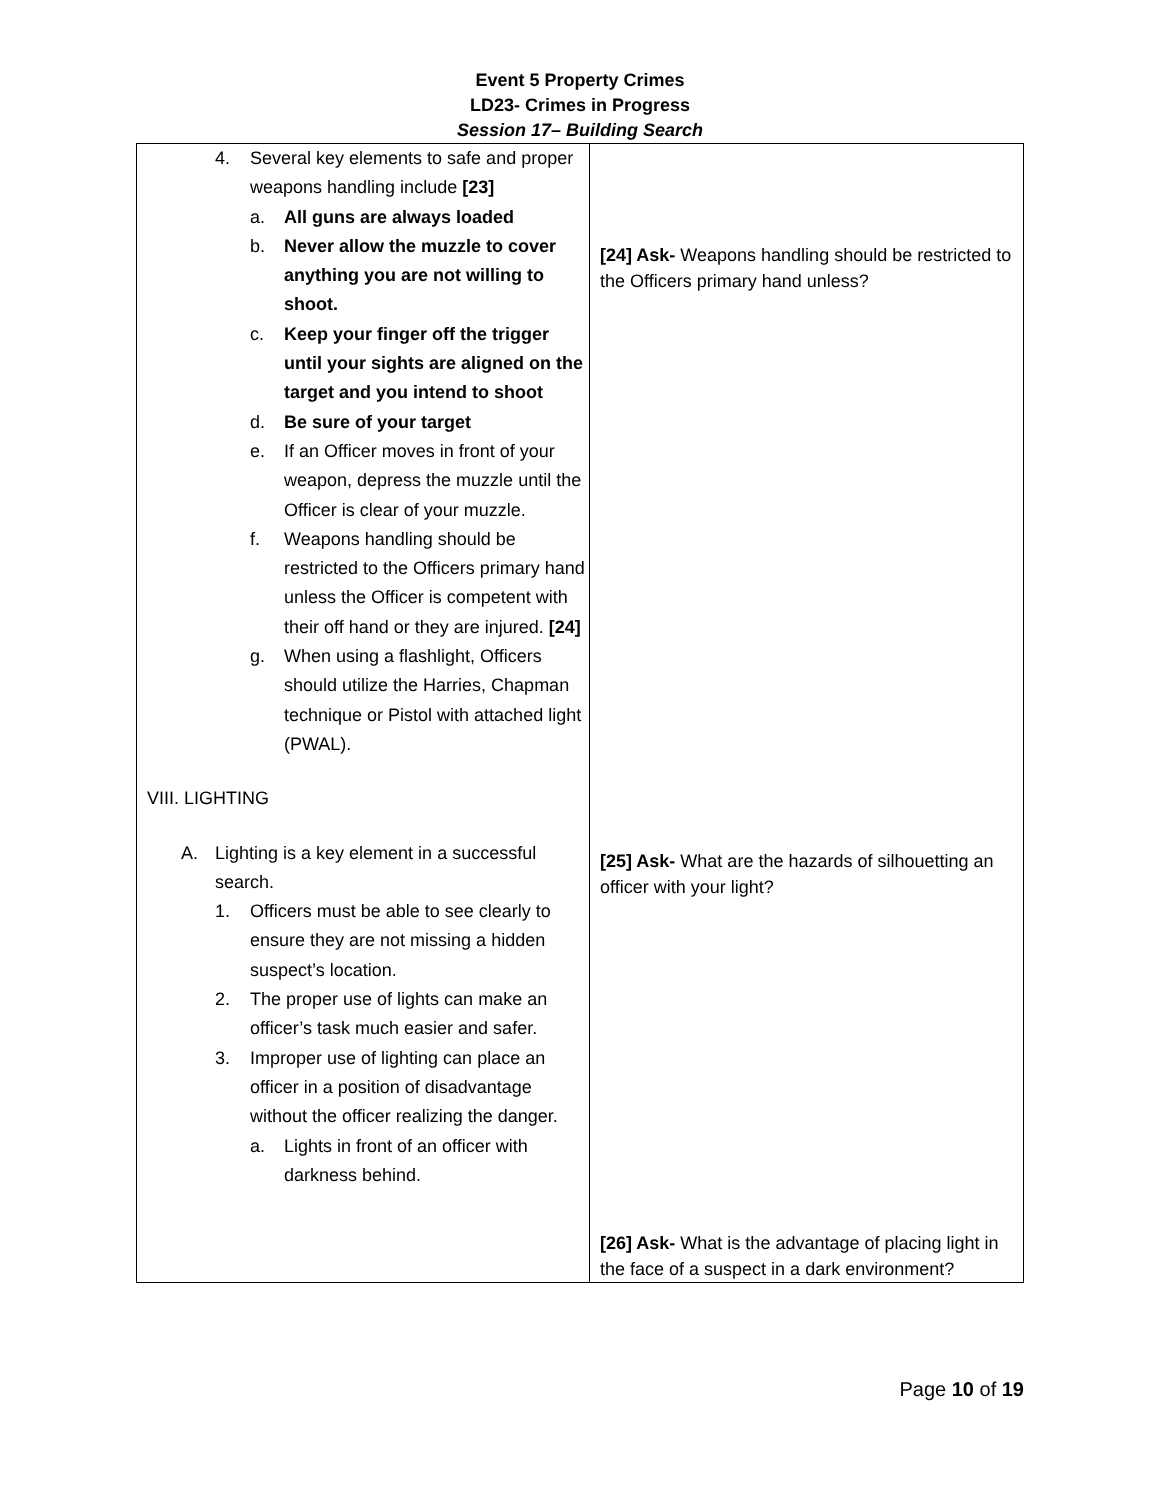Event 5 Property Crimes
LD23- Crimes in Progress
Session 17– Building Search
| 4. Several key elements to safe and proper weapons handling include [23] a. All guns are always loaded b. Never allow the muzzle to cover anything you are not willing to shoot. c. Keep your finger off the trigger until your sights are aligned on the target and you intend to shoot d. Be sure of your target e. If an Officer moves in front of your weapon, depress the muzzle until the Officer is clear of your muzzle. f. Weapons handling should be restricted to the Officers primary hand unless the Officer is competent with their off hand or they are injured. [24] g. When using a flashlight, Officers should utilize the Harries, Chapman technique or Pistol with attached light (PWAL). VIII. LIGHTING A. Lighting is a key element in a successful search. 1. Officers must be able to see clearly to ensure they are not missing a hidden suspect’s location. 2. The proper use of lights can make an officer’s task much easier and safer. 3. Improper use of lighting can place an officer in a position of disadvantage without the officer realizing the danger. a. Lights in front of an officer with darkness behind. | [24] Ask- Weapons handling should be restricted to the Officers primary hand unless? [25] Ask- What are the hazards of silhouetting an officer with your light? [26] Ask- What is the advantage of placing light in the face of a suspect in a dark environment? |
Page 10 of 19